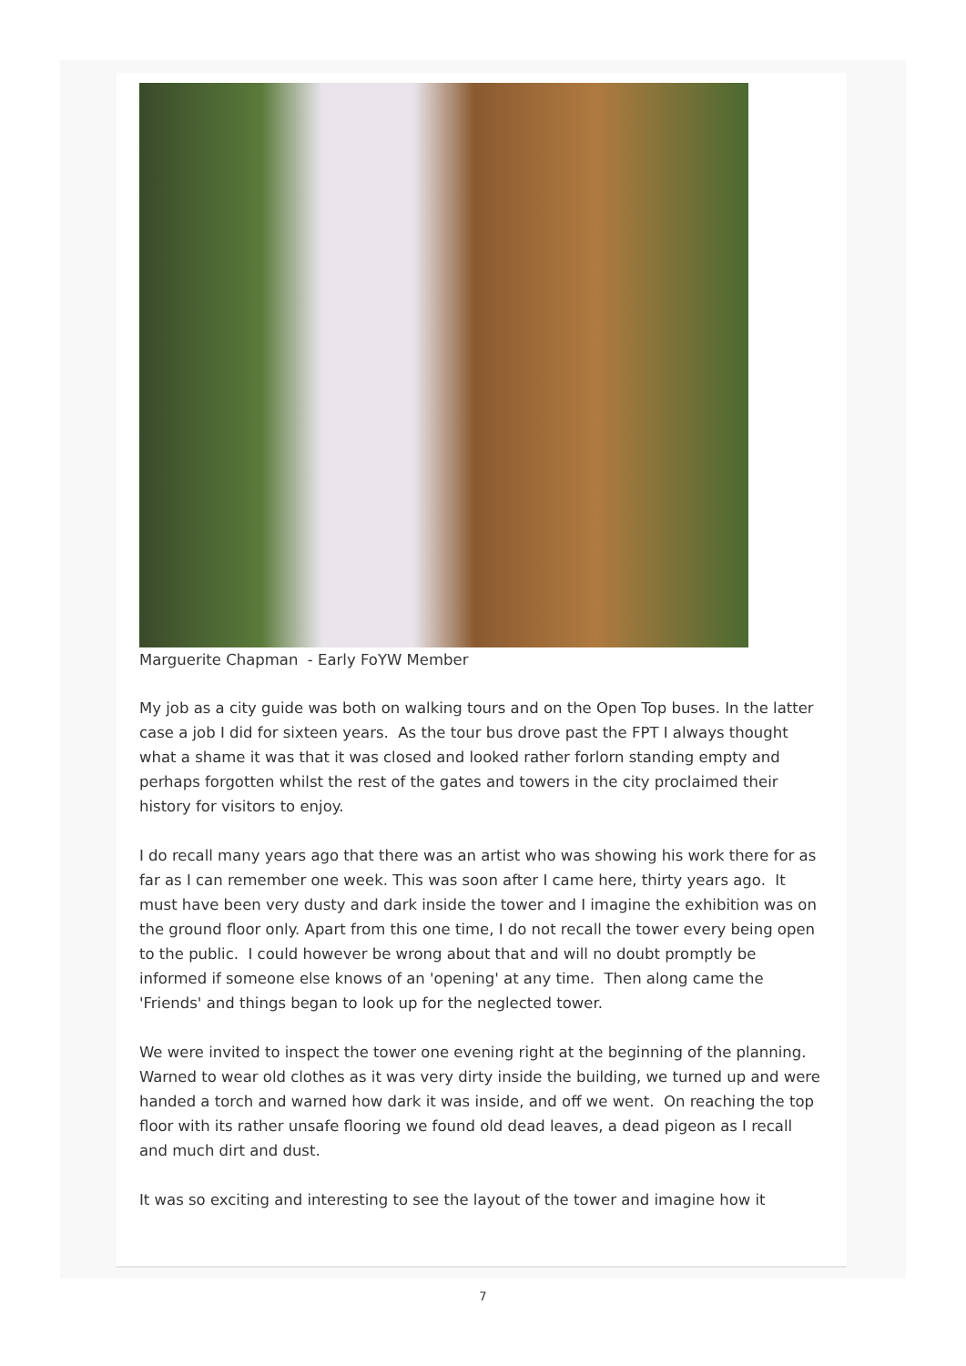Marguerite Chapman - Early FoYW Member
My job as a city guide was both on walking tours and on the Open Top buses. In the latter case a job I did for sixteen years. As the tour bus drove past the FPT I always thought what a shame it was that it was closed and looked rather forlorn standing empty and perhaps forgotten whilst the rest of the gates and towers in the city proclaimed their history for visitors to enjoy.
I do recall many years ago that there was an artist who was showing his work there for as far as I can remember one week. This was soon after I came here, thirty years ago. It must have been very dusty and dark inside the tower and I imagine the exhibition was on the ground floor only. Apart from this one time, I do not recall the tower every being open to the public. I could however be wrong about that and will no doubt promptly be informed if someone else knows of an 'opening' at any time. Then along came the 'Friends' and things began to look up for the neglected tower.
We were invited to inspect the tower one evening right at the beginning of the planning. Warned to wear old clothes as it was very dirty inside the building, we turned up and were handed a torch and warned how dark it was inside, and off we went. On reaching the top floor with its rather unsafe flooring we found old dead leaves, a dead pigeon as I recall and much dirt and dust.
It was so exciting and interesting to see the layout of the tower and imagine how it
7